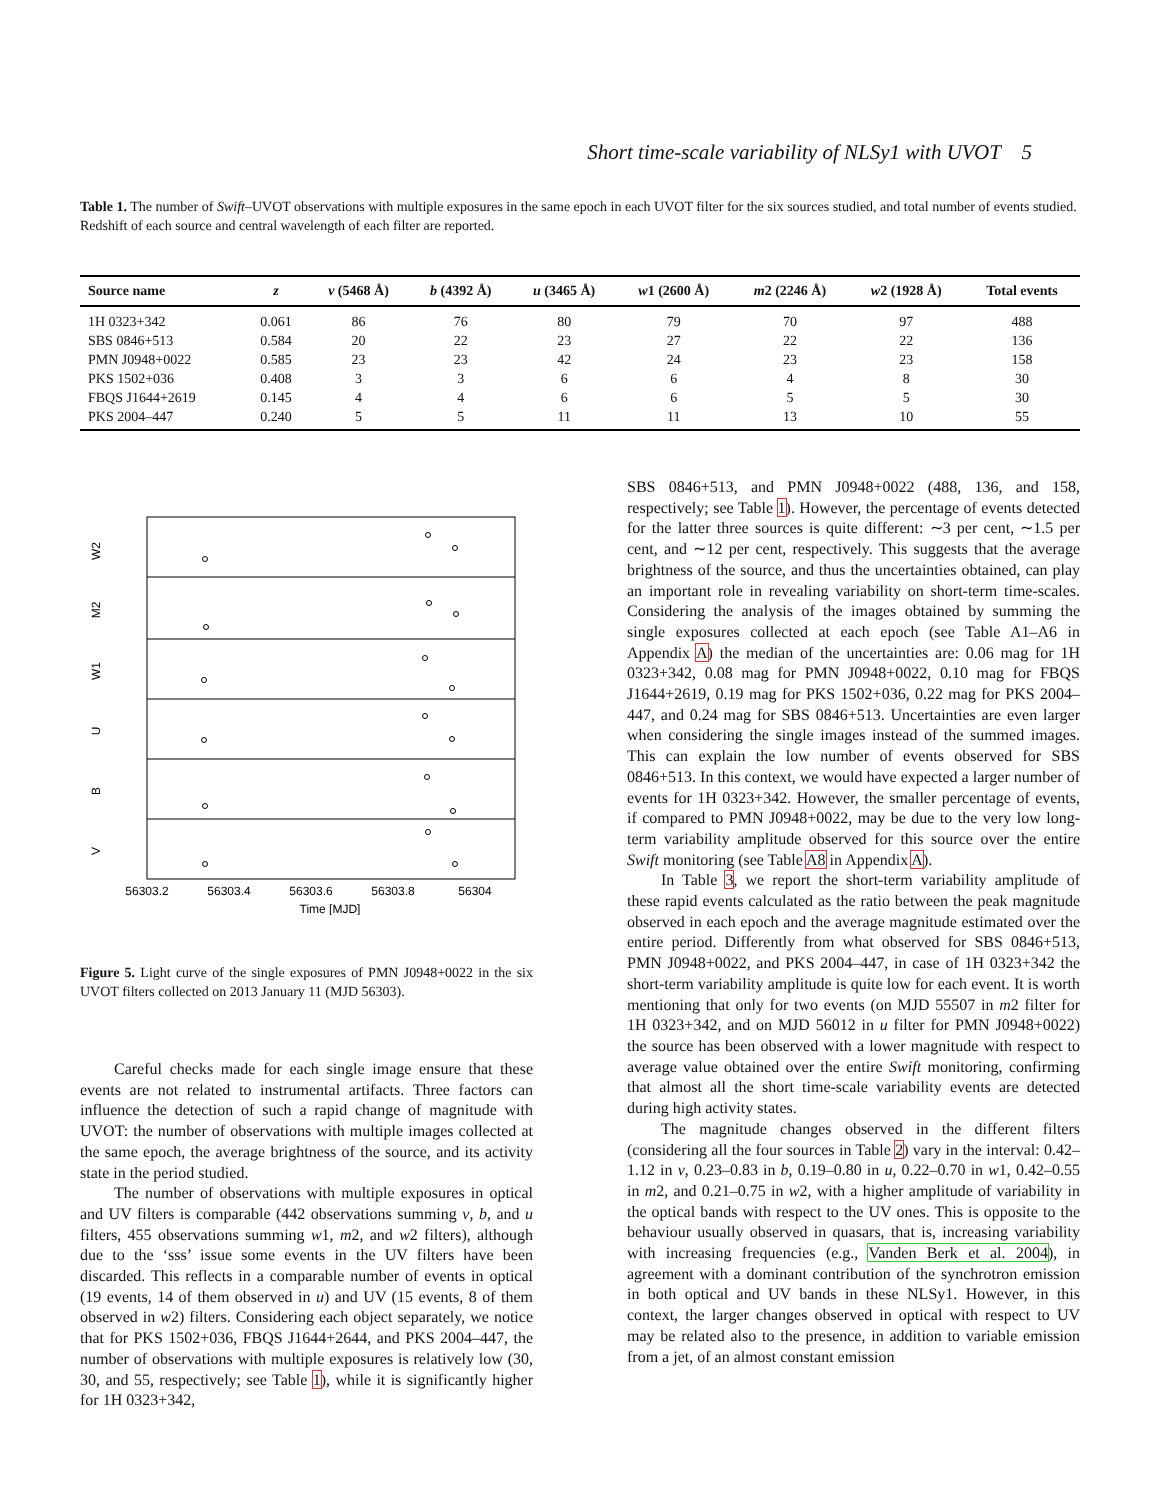Short time-scale variability of NLSy1 with UVOT 5
Table 1. The number of Swift–UVOT observations with multiple exposures in the same epoch in each UVOT filter for the six sources studied, and total number of events studied. Redshift of each source and central wavelength of each filter are reported.
| Source name | z | v (5468 Å) | b (4392 Å) | u (3465 Å) | w 1 (2600 Å) | m 2 (2246 Å) | w 2 (1928 Å) | Total events |
| --- | --- | --- | --- | --- | --- | --- | --- | --- |
| 1H 0323+342 | 0.061 | 86 | 76 | 80 | 79 | 70 | 97 | 488 |
| SBS 0846+513 | 0.584 | 20 | 22 | 23 | 27 | 22 | 22 | 136 |
| PMN J0948+0022 | 0.585 | 23 | 23 | 42 | 24 | 23 | 23 | 158 |
| PKS 1502+036 | 0.408 | 3 | 3 | 6 | 6 | 4 | 8 | 30 |
| FBQS J1644+2619 | 0.145 | 4 | 4 | 6 | 6 | 5 | 5 | 30 |
| PKS 2004–447 | 0.240 | 5 | 5 | 11 | 11 | 13 | 10 | 55 |
W2
M2
W1
U
B
V
56303.2
56303.4
56303.6
56303.8
56304
Time [MJD]
Figure 5. Light curve of the single exposures of PMN J0948+0022 in the six UVOT filters collected on 2013 January 11 (MJD 56303).
Careful checks made for each single image ensure that these events are not related to instrumental artifacts. Three factors can influence the detection of such a rapid change of magnitude with UVOT: the number of observations with multiple images collected at the same epoch, the average brightness of the source, and its activity state in the period studied.
The number of observations with multiple exposures in optical and UV filters is comparable (442 observations summing v, b, and u filters, 455 observations summing w1, m2, and w2 filters), although due to the ‘sss’ issue some events in the UV filters have been discarded. This reflects in a comparable number of events in optical (19 events, 14 of them observed in u) and UV (15 events, 8 of them observed in w2) filters. Considering each object separately, we notice that for PKS 1502+036, FBQS J1644+2644, and PKS 2004–447, the number of observations with multiple exposures is relatively low (30, 30, and 55, respectively; see Table 1), while it is significantly higher for 1H 0323+342,
SBS 0846+513, and PMN J0948+0022 (488, 136, and 158, respectively; see Table 1). However, the percentage of events detected for the latter three sources is quite different: ∼3 per cent, ∼1.5 per cent, and ∼12 per cent, respectively. This suggests that the average brightness of the source, and thus the uncertainties obtained, can play an important role in revealing variability on short-term time-scales. Considering the analysis of the images obtained by summing the single exposures collected at each epoch (see Table A1–A6 in Appendix A) the median of the uncertainties are: 0.06 mag for 1H 0323+342, 0.08 mag for PMN J0948+0022, 0.10 mag for FBQS J1644+2619, 0.19 mag for PKS 1502+036, 0.22 mag for PKS 2004–447, and 0.24 mag for SBS 0846+513. Uncertainties are even larger when considering the single images instead of the summed images. This can explain the low number of events observed for SBS 0846+513. In this context, we would have expected a larger number of events for 1H 0323+342. However, the smaller percentage of events, if compared to PMN J0948+0022, may be due to the very low long-term variability amplitude observed for this source over the entire Swift monitoring (see Table A8 in Appendix A).
In Table 3, we report the short-term variability amplitude of these rapid events calculated as the ratio between the peak magnitude observed in each epoch and the average magnitude estimated over the entire period. Differently from what observed for SBS 0846+513, PMN J0948+0022, and PKS 2004–447, in case of 1H 0323+342 the short-term variability amplitude is quite low for each event. It is worth mentioning that only for two events (on MJD 55507 in m2 filter for 1H 0323+342, and on MJD 56012 in u filter for PMN J0948+0022) the source has been observed with a lower magnitude with respect to average value obtained over the entire Swift monitoring, confirming that almost all the short time-scale variability events are detected during high activity states.
The magnitude changes observed in the different filters (considering all the four sources in Table 2) vary in the interval: 0.42–1.12 in v, 0.23–0.83 in b, 0.19–0.80 in u, 0.22–0.70 in w1, 0.42–0.55 in m2, and 0.21–0.75 in w2, with a higher amplitude of variability in the optical bands with respect to the UV ones. This is opposite to the behaviour usually observed in quasars, that is, increasing variability with increasing frequencies (e.g., Vanden Berk et al. 2004), in agreement with a dominant contribution of the synchrotron emission in both optical and UV bands in these NLSy1. However, in this context, the larger changes observed in optical with respect to UV may be related also to the presence, in addition to variable emission from a jet, of an almost constant emission